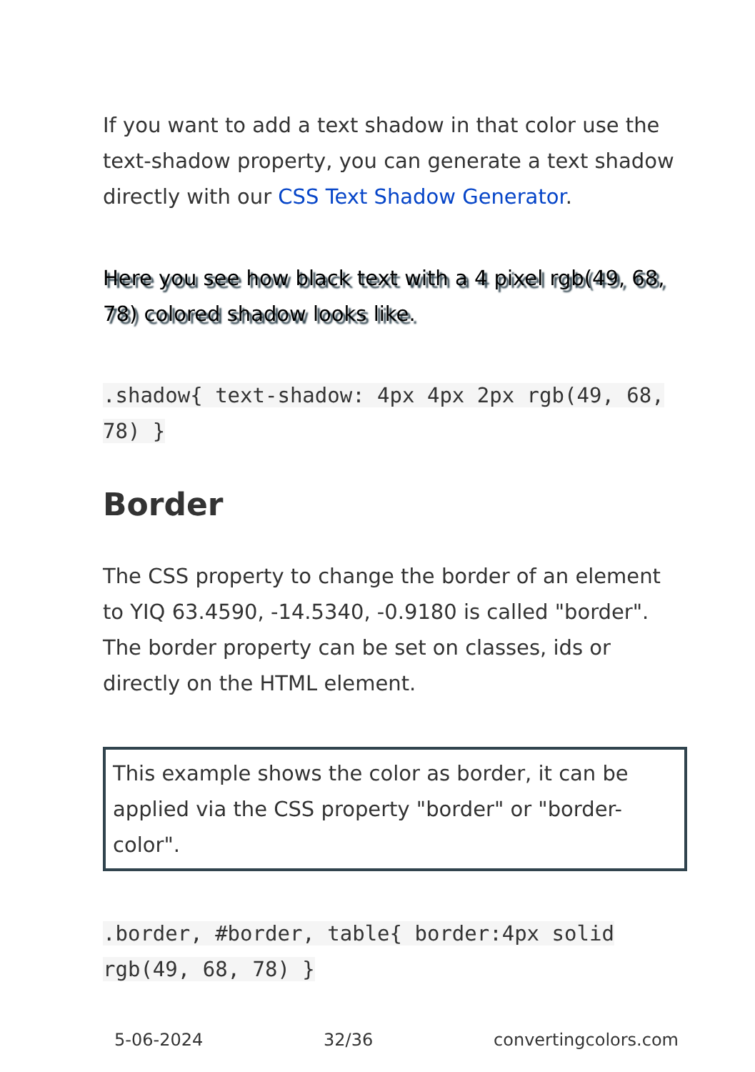If you want to add a text shadow in that color use the text-shadow property, you can generate a text shadow directly with our CSS Text Shadow Generator.
Here you see how black text with a 4 pixel rgb(49, 68, 78) colored shadow looks like.
.shadow{ text-shadow: 4px 4px 2px rgb(49, 68, 78) }
Border
The CSS property to change the border of an element to YIQ 63.4590, -14.5340, -0.9180 is called "border". The border property can be set on classes, ids or directly on the HTML element.
This example shows the color as border, it can be applied via the CSS property "border" or "border-color".
.border, #border, table{ border:4px solid rgb(49, 68, 78) }
5-06-2024 32/36 convertingcolors.com